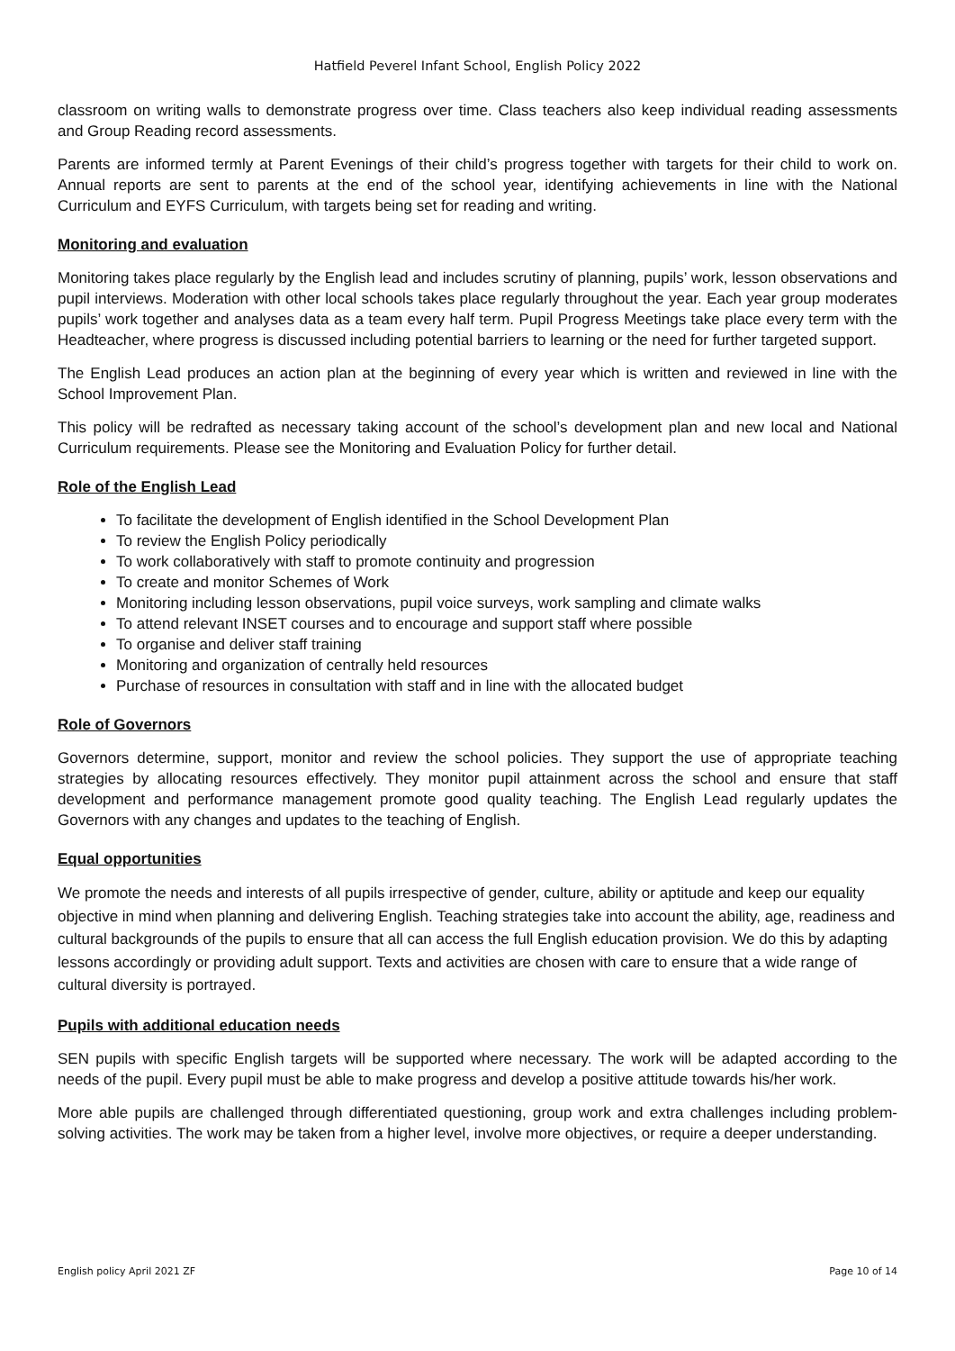Hatfield Peverel Infant School, English Policy 2022
classroom on writing walls to demonstrate progress over time. Class teachers also keep individual reading assessments and Group Reading record assessments.
Parents are informed termly at Parent Evenings of their child’s progress together with targets for their child to work on. Annual reports are sent to parents at the end of the school year, identifying achievements in line with the National Curriculum and EYFS Curriculum, with targets being set for reading and writing.
Monitoring and evaluation
Monitoring takes place regularly by the English lead and includes scrutiny of planning, pupils’ work, lesson observations and pupil interviews. Moderation with other local schools takes place regularly throughout the year. Each year group moderates pupils’ work together and analyses data as a team every half term. Pupil Progress Meetings take place every term with the Headteacher, where progress is discussed including potential barriers to learning or the need for further targeted support.
The English Lead produces an action plan at the beginning of every year which is written and reviewed in line with the School Improvement Plan.
This policy will be redrafted as necessary taking account of the school’s development plan and new local and National Curriculum requirements. Please see the Monitoring and Evaluation Policy for further detail.
Role of the English Lead
To facilitate the development of English identified in the School Development Plan
To review the English Policy periodically
To work collaboratively with staff to promote continuity and progression
To create and monitor Schemes of Work
Monitoring including lesson observations, pupil voice surveys, work sampling and climate walks
To attend relevant INSET courses and to encourage and support staff where possible
To organise and deliver staff training
Monitoring and organization of centrally held resources
Purchase of resources in consultation with staff and in line with the allocated budget
Role of Governors
Governors determine, support, monitor and review the school policies. They support the use of appropriate teaching strategies by allocating resources effectively. They monitor pupil attainment across the school and ensure that staff development and performance management promote good quality teaching. The English Lead regularly updates the Governors with any changes and updates to the teaching of English.
Equal opportunities
We promote the needs and interests of all pupils irrespective of gender, culture, ability or aptitude and keep our equality objective in mind when planning and delivering English. Teaching strategies take into account the ability, age, readiness and cultural backgrounds of the pupils to ensure that all can access the full English education provision. We do this by adapting lessons accordingly or providing adult support. Texts and activities are chosen with care to ensure that a wide range of cultural diversity is portrayed.
Pupils with additional education needs
SEN pupils with specific English targets will be supported where necessary. The work will be adapted according to the needs of the pupil. Every pupil must be able to make progress and develop a positive attitude towards his/her work.
More able pupils are challenged through differentiated questioning, group work and extra challenges including problem-solving activities. The work may be taken from a higher level, involve more objectives, or require a deeper understanding.
English policy April 2021 ZF Page 10 of 14